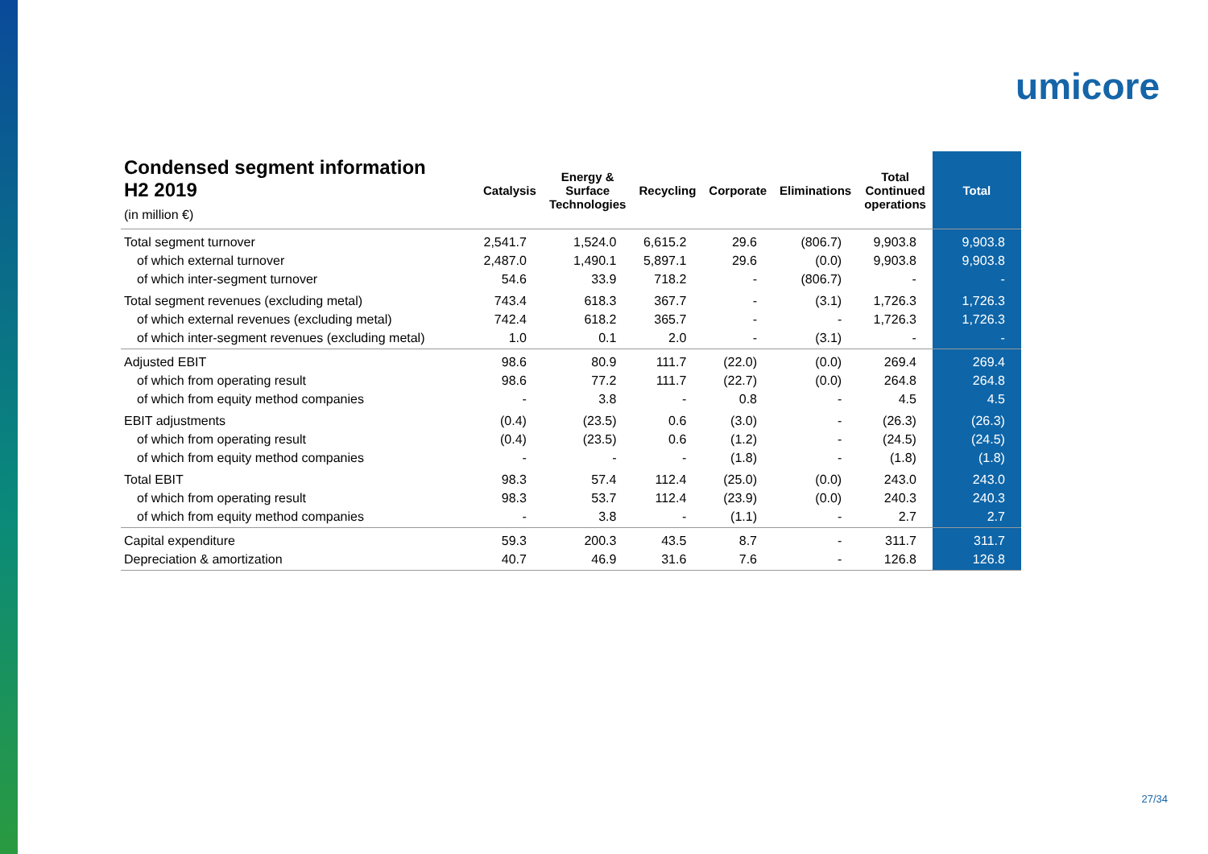umicore
| Condensed segment information H2 2019 (in million €) | Catalysis | Energy & Surface Technologies | Recycling | Corporate | Eliminations | Total Continued operations | Total |
| --- | --- | --- | --- | --- | --- | --- | --- |
| Total segment turnover | 2,541.7 | 1,524.0 | 6,615.2 | 29.6 | (806.7) | 9,903.8 | 9,903.8 |
| of which external turnover | 2,487.0 | 1,490.1 | 5,897.1 | 29.6 | (0.0) | 9,903.8 | 9,903.8 |
| of which inter-segment turnover | 54.6 | 33.9 | 718.2 | - | (806.7) | - | - |
| Total segment revenues (excluding metal) | 743.4 | 618.3 | 367.7 | - | (3.1) | 1,726.3 | 1,726.3 |
| of which external revenues (excluding metal) | 742.4 | 618.2 | 365.7 | - | - | 1,726.3 | 1,726.3 |
| of which inter-segment revenues (excluding metal) | 1.0 | 0.1 | 2.0 | - | (3.1) | - | - |
| Adjusted EBIT | 98.6 | 80.9 | 111.7 | (22.0) | (0.0) | 269.4 | 269.4 |
| of which from operating result | 98.6 | 77.2 | 111.7 | (22.7) | (0.0) | 264.8 | 264.8 |
| of which from equity method companies | - | 3.8 | - | 0.8 | - | 4.5 | 4.5 |
| EBIT adjustments | (0.4) | (23.5) | 0.6 | (3.0) | - | (26.3) | (26.3) |
| of which from operating result | (0.4) | (23.5) | 0.6 | (1.2) | - | (24.5) | (24.5) |
| of which from equity method companies | - | - | - | (1.8) | - | (1.8) | (1.8) |
| Total EBIT | 98.3 | 57.4 | 112.4 | (25.0) | (0.0) | 243.0 | 243.0 |
| of which from operating result | 98.3 | 53.7 | 112.4 | (23.9) | (0.0) | 240.3 | 240.3 |
| of which from equity method companies | - | 3.8 | - | (1.1) | - | 2.7 | 2.7 |
| Capital expenditure | 59.3 | 200.3 | 43.5 | 8.7 | - | 311.7 | 311.7 |
| Depreciation & amortization | 40.7 | 46.9 | 31.6 | 7.6 | - | 126.8 | 126.8 |
27/34